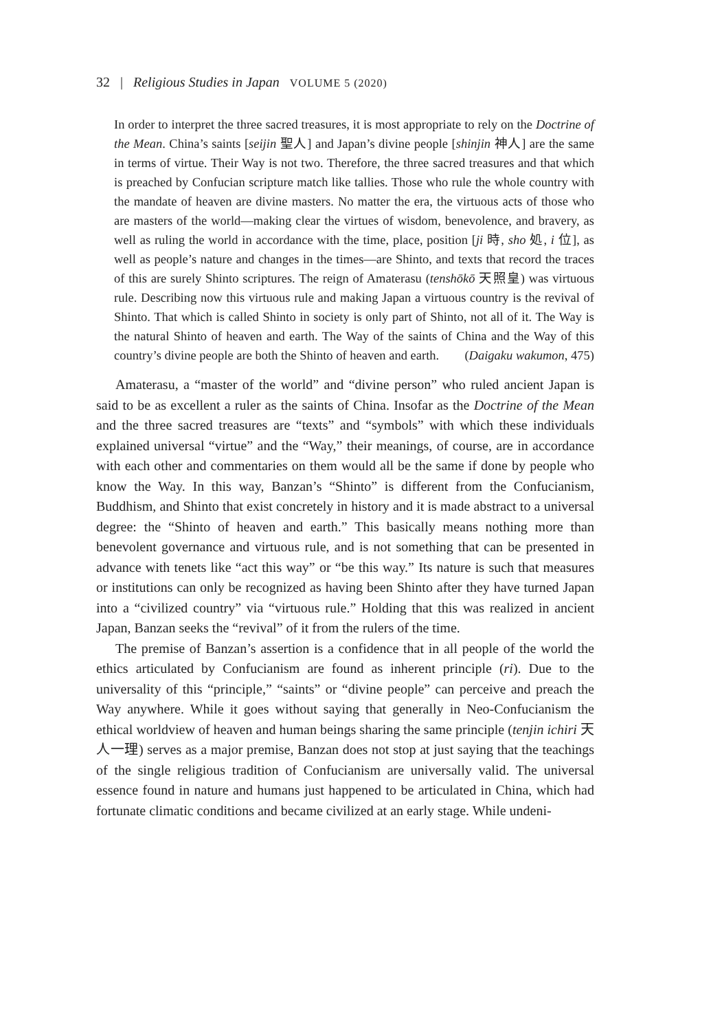32 | Religious Studies in Japan VOLUME 5 (2020)
In order to interpret the three sacred treasures, it is most appropriate to rely on the Doctrine of the Mean. China’s saints [seijin 聖人] and Japan’s divine people [shinjin 神人] are the same in terms of virtue. Their Way is not two. Therefore, the three sacred treasures and that which is preached by Confucian scripture match like tallies. Those who rule the whole country with the mandate of heaven are divine masters. No matter the era, the virtuous acts of those who are masters of the world—making clear the virtues of wisdom, benevolence, and bravery, as well as ruling the world in accordance with the time, place, position [ji 時, sho 処, i 位], as well as people’s nature and changes in the times—are Shinto, and texts that record the traces of this are surely Shinto scriptures. The reign of Amaterasu (tenshōkō 天照皇) was virtuous rule. Describing now this virtuous rule and making Japan a virtuous country is the revival of Shinto. That which is called Shinto in society is only part of Shinto, not all of it. The Way is the natural Shinto of heaven and earth. The Way of the saints of China and the Way of this country’s divine people are both the Shinto of heaven and earth. (Daigaku wakumon, 475)
Amaterasu, a “master of the world” and “divine person” who ruled ancient Japan is said to be as excellent a ruler as the saints of China. Insofar as the Doctrine of the Mean and the three sacred treasures are “texts” and “symbols” with which these individuals explained universal “virtue” and the “Way,” their meanings, of course, are in accordance with each other and commentaries on them would all be the same if done by people who know the Way. In this way, Banzan’s “Shinto” is different from the Confucianism, Buddhism, and Shinto that exist concretely in history and it is made abstract to a universal degree: the “Shinto of heaven and earth.” This basically means nothing more than benevolent governance and virtuous rule, and is not something that can be presented in advance with tenets like “act this way” or “be this way.” Its nature is such that measures or institutions can only be recognized as having been Shinto after they have turned Japan into a “civilized country” via “virtuous rule.” Holding that this was realized in ancient Japan, Banzan seeks the “revival” of it from the rulers of the time.
The premise of Banzan’s assertion is a confidence that in all people of the world the ethics articulated by Confucianism are found as inherent principle (ri). Due to the universality of this “principle,” “saints” or “divine people” can perceive and preach the Way anywhere. While it goes without saying that generally in Neo-Confucianism the ethical worldview of heaven and human beings sharing the same principle (tenjin ichiri 天人一理) serves as a major premise, Banzan does not stop at just saying that the teachings of the single religious tradition of Confucianism are universally valid. The universal essence found in nature and humans just happened to be articulated in China, which had fortunate climatic conditions and became civilized at an early stage. While undeni-